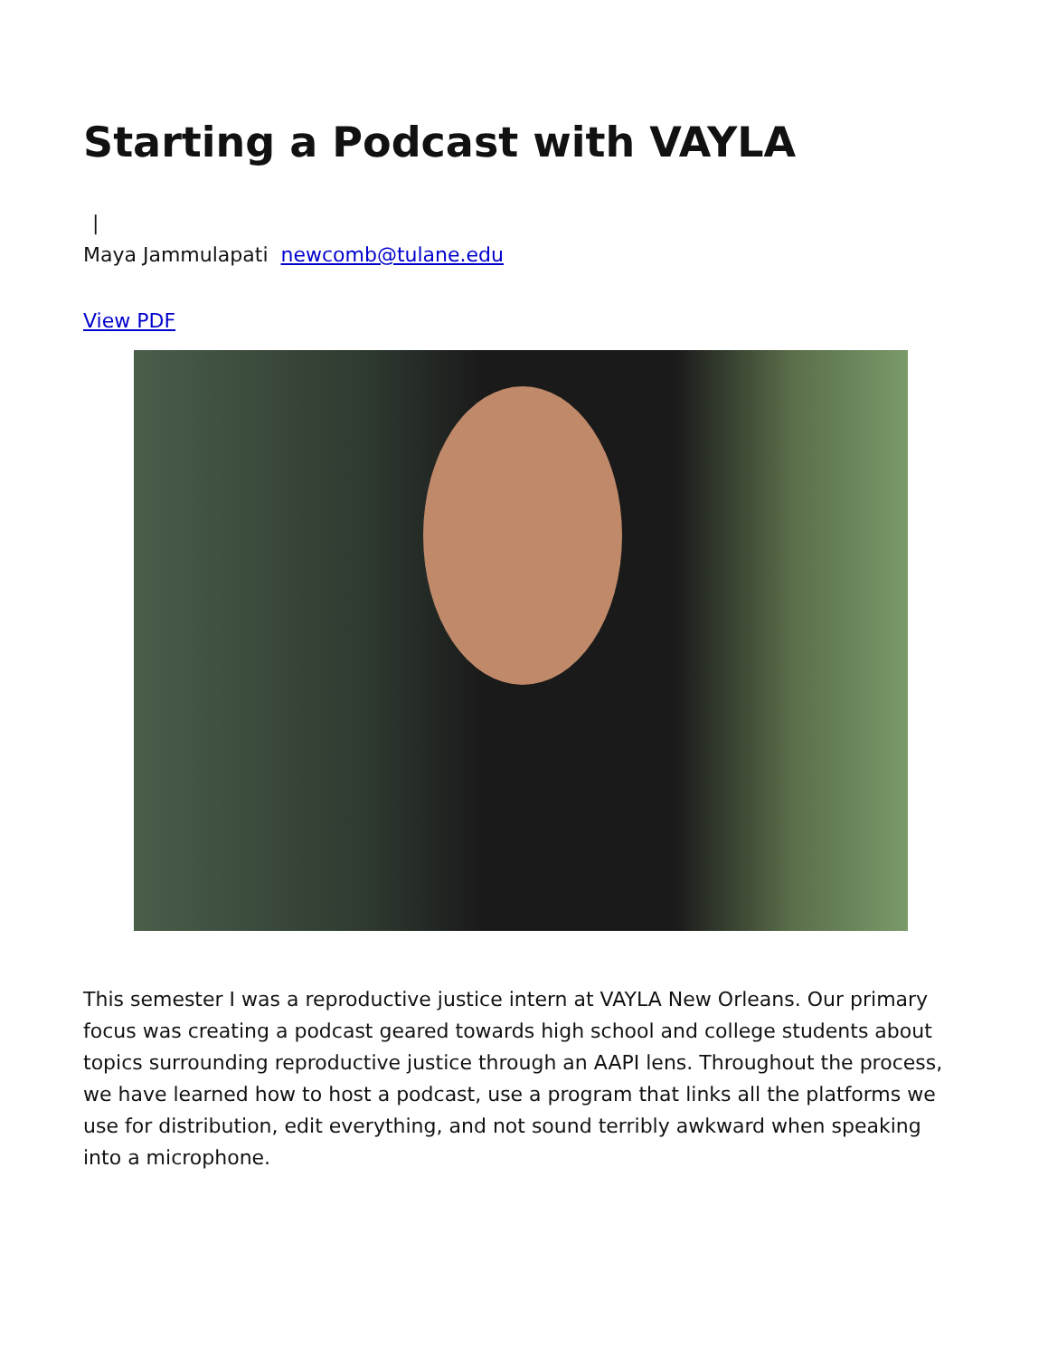Starting a Podcast with VAYLA
|
Maya Jammulapati newcomb@tulane.edu
View PDF
This semester I was a reproductive justice intern at VAYLA New Orleans. Our primary focus was creating a podcast geared towards high school and college students about topics surrounding reproductive justice through an AAPI lens. Throughout the process, we have learned how to host a podcast, use a program that links all the platforms we use for distribution, edit everything, and not sound terribly awkward when speaking into a microphone.